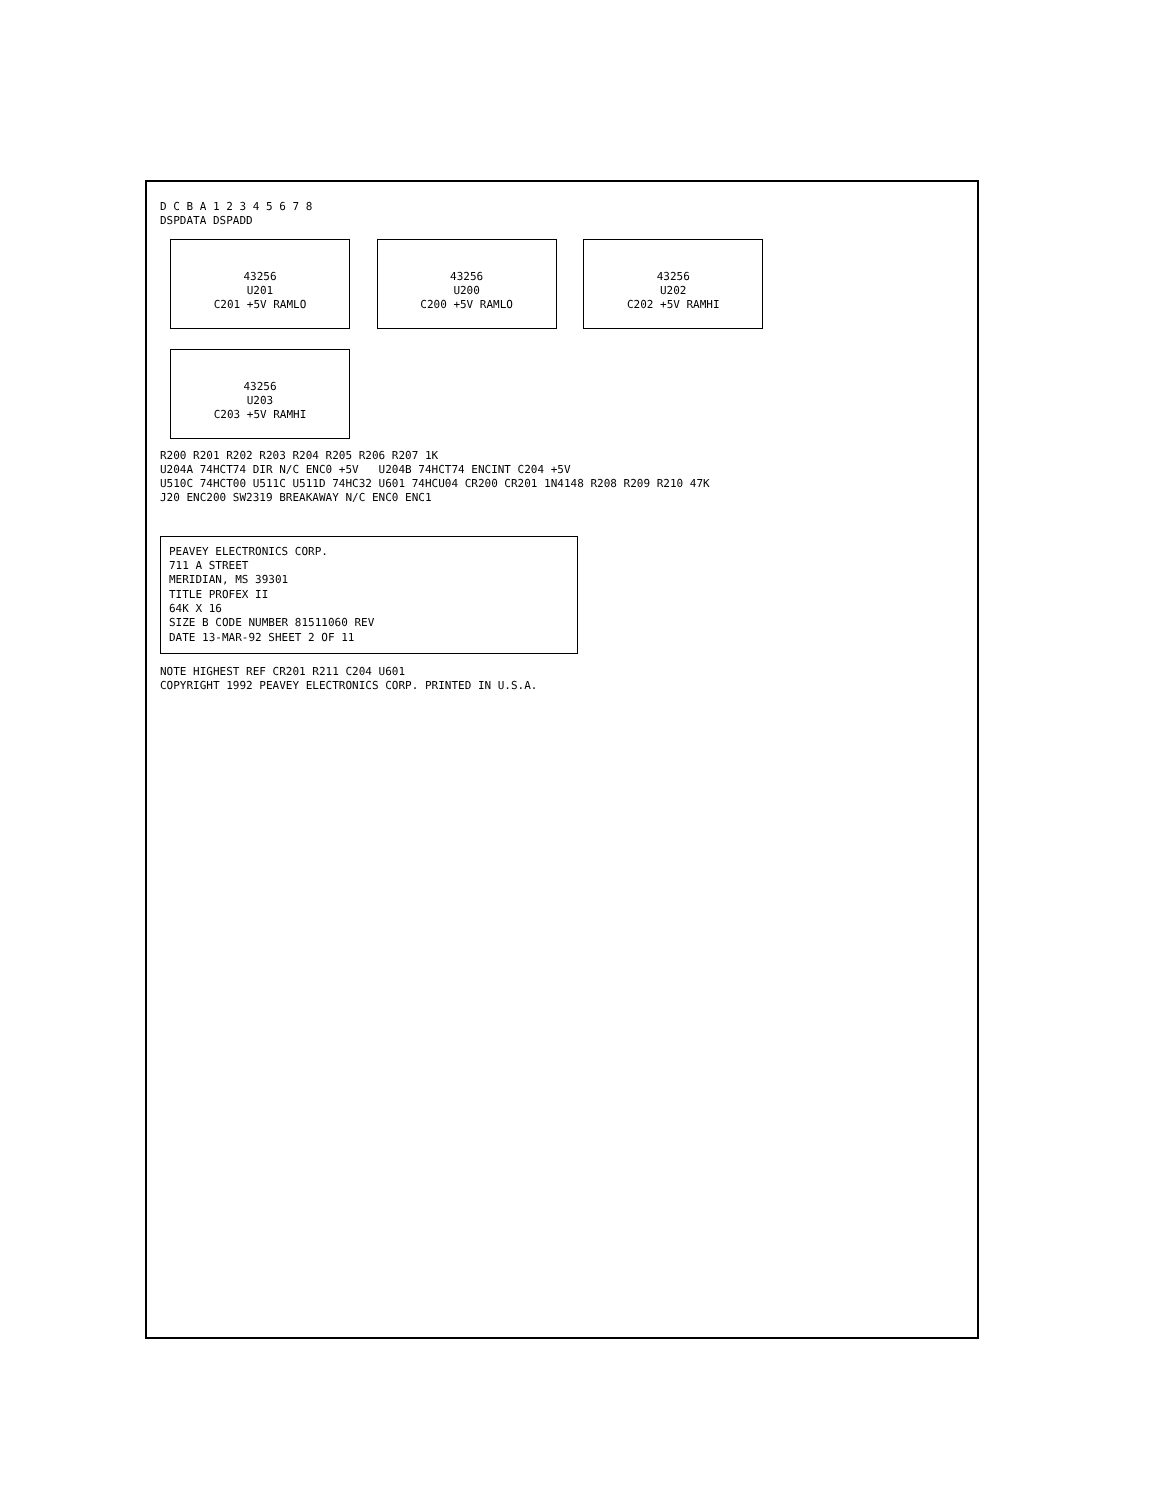D C B A 1 2 3 4 5 6 7 8
DSPDATA DSPADD
43256
U201
C201 +5V RAMLO
43256
U200
C200 +5V RAMLO
43256
U202
C202 +5V RAMHI
43256
U203
C203 +5V RAMHI
R200 R201 R202 R203 R204 R205 R206 R207 1K
U204A 74HCT74 DIR N/C ENC0 +5V U204B 74HCT74 ENCINT C204 +5V
U510C 74HCT00 U511C U511D 74HC32 U601 74HCU04 CR200 CR201 1N4148 R208 R209 R210 47K
J20 ENC200 SW2319 BREAKAWAY N/C ENC0 ENC1
PEAVEY ELECTRONICS CORP.
711 A STREET
MERIDIAN, MS 39301
TITLE PROFEX II
64K X 16
SIZE B CODE NUMBER 81511060 REV
DATE 13-MAR-92 SHEET 2 OF 11
NOTE HIGHEST REF CR201 R211 C204 U601
COPYRIGHT 1992 PEAVEY ELECTRONICS CORP. PRINTED IN U.S.A.